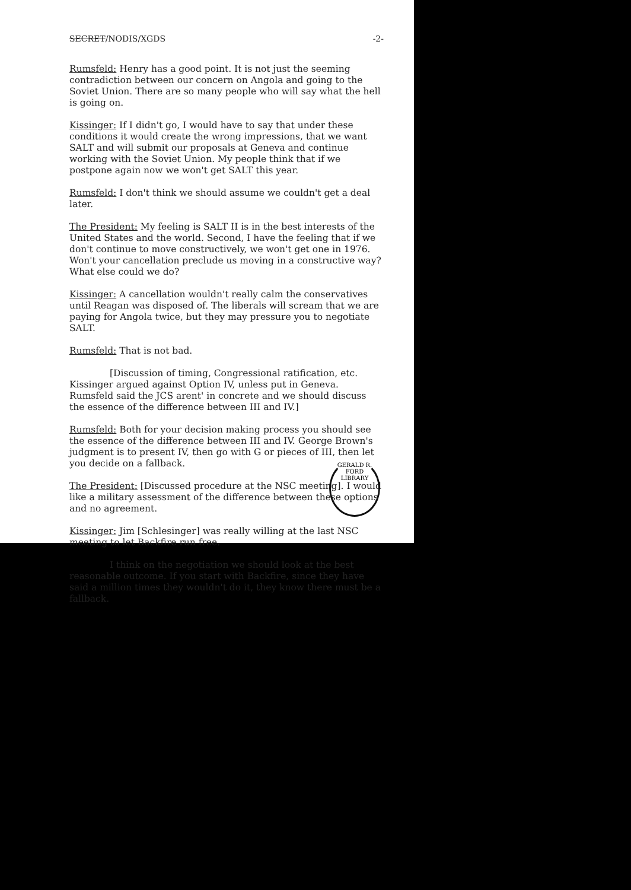SECRET/NODIS/XGDS -2-
Rumsfeld: Henry has a good point. It is not just the seeming contradiction between our concern on Angola and going to the Soviet Union. There are so many people who will say what the hell is going on.
Kissinger: If I didn't go, I would have to say that under these conditions it would create the wrong impressions, that we want SALT and will submit our proposals at Geneva and continue working with the Soviet Union. My people think that if we postpone again now we won't get SALT this year.
Rumsfeld: I don't think we should assume we couldn't get a deal later.
The President: My feeling is SALT II is in the best interests of the United States and the world. Second, I have the feeling that if we don't continue to move constructively, we won't get one in 1976. Won't your cancellation preclude us moving in a constructive way? What else could we do?
Kissinger: A cancellation wouldn't really calm the conservatives until Reagan was disposed of. The liberals will scream that we are paying for Angola twice, but they may pressure you to negotiate SALT.
Rumsfeld: That is not bad.
[Discussion of timing, Congressional ratification, etc. Kissinger argued against Option IV, unless put in Geneva. Rumsfeld said the JCS arent' in concrete and we should discuss the essence of the difference between III and IV.]
Rumsfeld: Both for your decision making process you should see the essence of the difference between III and IV. George Brown's judgment is to present IV, then go with G or pieces of III, then let you decide on a fallback.
The President: [Discussed procedure at the NSC meeting]. I would like a military assessment of the difference between these options and no agreement.
Kissinger: Jim [Schlesinger] was really willing at the last NSC meeting to let Backfire run free.
I think on the negotiation we should look at the best reasonable outcome. If you start with Backfire, since they have said a million times they wouldn't do it, they know there must be a fallback.
GERALD R. FORD LIBRARY